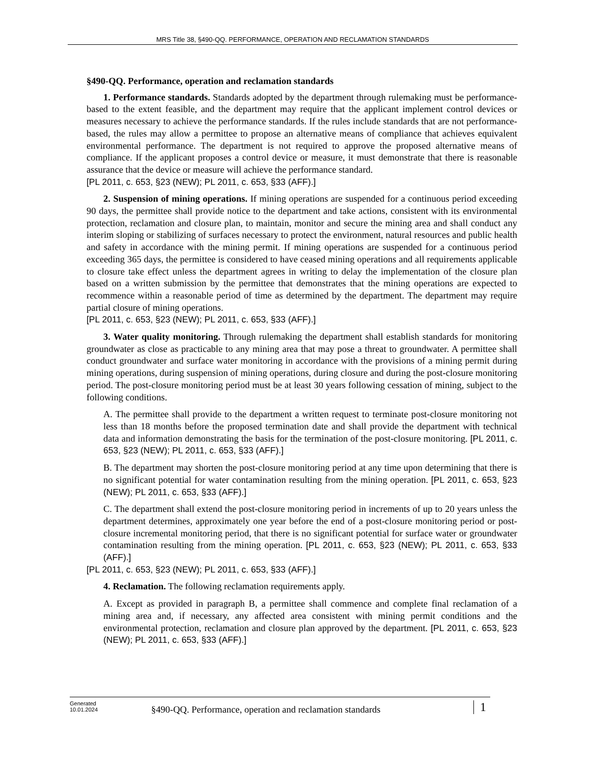MRS Title 38, §490-QQ. PERFORMANCE, OPERATION AND RECLAMATION STANDARDS
§490-QQ. Performance, operation and reclamation standards
1. Performance standards. Standards adopted by the department through rulemaking must be performance-based to the extent feasible, and the department may require that the applicant implement control devices or measures necessary to achieve the performance standards. If the rules include standards that are not performance-based, the rules may allow a permittee to propose an alternative means of compliance that achieves equivalent environmental performance. The department is not required to approve the proposed alternative means of compliance. If the applicant proposes a control device or measure, it must demonstrate that there is reasonable assurance that the device or measure will achieve the performance standard.
[PL 2011, c. 653, §23 (NEW); PL 2011, c. 653, §33 (AFF).]
2. Suspension of mining operations. If mining operations are suspended for a continuous period exceeding 90 days, the permittee shall provide notice to the department and take actions, consistent with its environmental protection, reclamation and closure plan, to maintain, monitor and secure the mining area and shall conduct any interim sloping or stabilizing of surfaces necessary to protect the environment, natural resources and public health and safety in accordance with the mining permit. If mining operations are suspended for a continuous period exceeding 365 days, the permittee is considered to have ceased mining operations and all requirements applicable to closure take effect unless the department agrees in writing to delay the implementation of the closure plan based on a written submission by the permittee that demonstrates that the mining operations are expected to recommence within a reasonable period of time as determined by the department. The department may require partial closure of mining operations.
[PL 2011, c. 653, §23 (NEW); PL 2011, c. 653, §33 (AFF).]
3. Water quality monitoring. Through rulemaking the department shall establish standards for monitoring groundwater as close as practicable to any mining area that may pose a threat to groundwater. A permittee shall conduct groundwater and surface water monitoring in accordance with the provisions of a mining permit during mining operations, during suspension of mining operations, during closure and during the post-closure monitoring period. The post-closure monitoring period must be at least 30 years following cessation of mining, subject to the following conditions.
A. The permittee shall provide to the department a written request to terminate post-closure monitoring not less than 18 months before the proposed termination date and shall provide the department with technical data and information demonstrating the basis for the termination of the post-closure monitoring. [PL 2011, c. 653, §23 (NEW); PL 2011, c. 653, §33 (AFF).]
B. The department may shorten the post-closure monitoring period at any time upon determining that there is no significant potential for water contamination resulting from the mining operation. [PL 2011, c. 653, §23 (NEW); PL 2011, c. 653, §33 (AFF).]
C. The department shall extend the post-closure monitoring period in increments of up to 20 years unless the department determines, approximately one year before the end of a post-closure monitoring period or post-closure incremental monitoring period, that there is no significant potential for surface water or groundwater contamination resulting from the mining operation. [PL 2011, c. 653, §23 (NEW); PL 2011, c. 653, §33 (AFF).]
[PL 2011, c. 653, §23 (NEW); PL 2011, c. 653, §33 (AFF).]
4. Reclamation. The following reclamation requirements apply.
A. Except as provided in paragraph B, a permittee shall commence and complete final reclamation of a mining area and, if necessary, any affected area consistent with mining permit conditions and the environmental protection, reclamation and closure plan approved by the department. [PL 2011, c. 653, §23 (NEW); PL 2011, c. 653, §33 (AFF).]
Generated
10.01.2024
§490-QQ. Performance, operation and reclamation standards
1